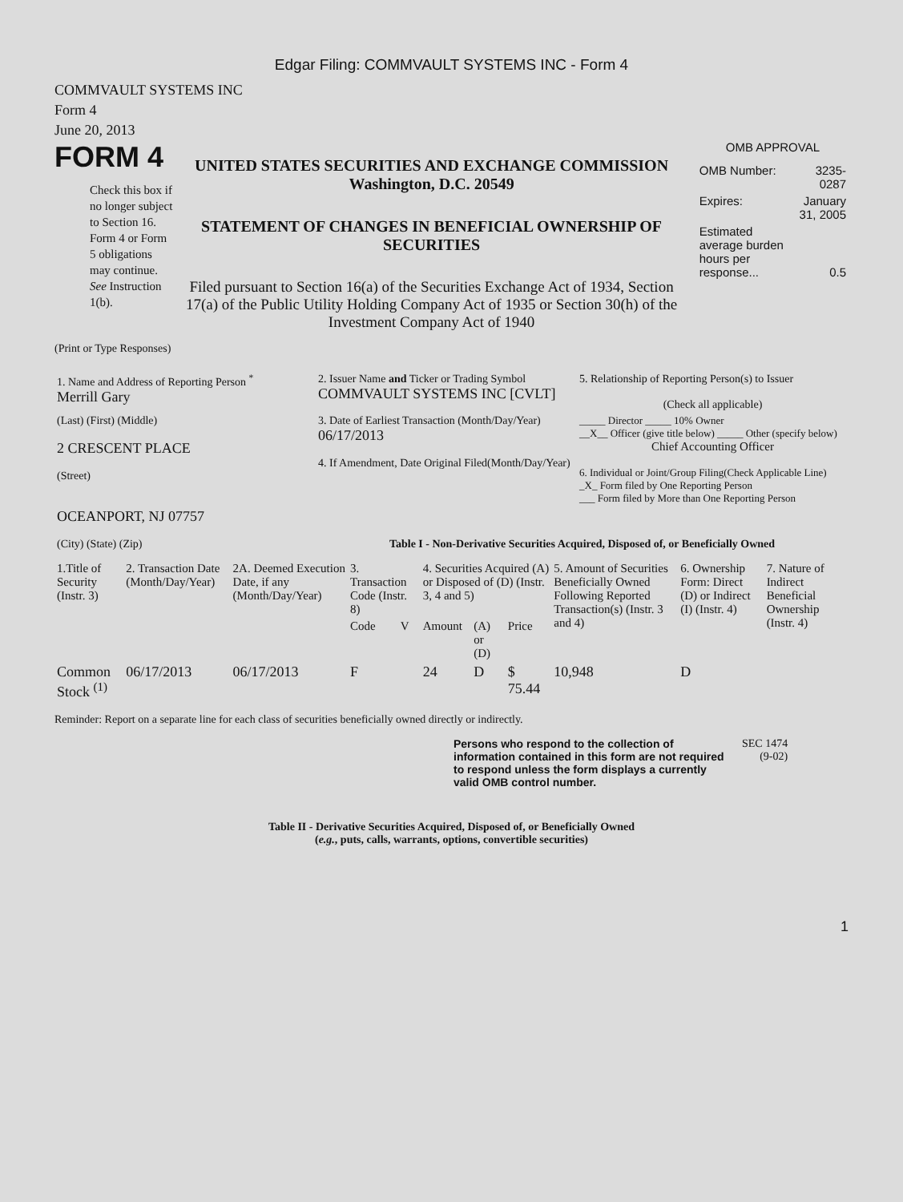Edgar Filing: COMMVAULT SYSTEMS INC - Form 4
COMMVAULT SYSTEMS INC
Form 4
June 20, 2013
FORM 4
Check this box if no longer subject to Section 16. Form 4 or Form 5 obligations may continue. See Instruction 1(b).
UNITED STATES SECURITIES AND EXCHANGE COMMISSION
Washington, D.C. 20549
STATEMENT OF CHANGES IN BENEFICIAL OWNERSHIP OF SECURITIES
Filed pursuant to Section 16(a) of the Securities Exchange Act of 1934, Section 17(a) of the Public Utility Holding Company Act of 1935 or Section 30(h) of the Investment Company Act of 1940
OMB APPROVAL
| OMB Number: | 3235-0287 |
| Expires: | January 31, 2005 |
| Estimated average burden hours per response... | 0.5 |
(Print or Type Responses)
| 1. Name and Address of Reporting Person <sup>*</sup> Merrill Gary | 2. Issuer Name and Ticker or Trading Symbol COMMVAULT SYSTEMS INC [CVLT] | 5. Relationship of Reporting Person(s) to Issuer (Check all applicable) |
| (Last) (First) (Middle) 2 CRESCENT PLACE (Street) | 3. Date of Earliest Transaction (Month/Day/Year) 06/17/2013 4. If Amendment, Date Original Filed(Month/Day/Year) | _____ Director _____ 10% Owner __X__ Officer (give title below) _____ Other (specify below) Chief Accounting Officer 6. Individual or Joint/Group Filing(Check Applicable Line) _X_ Form filed by One Reporting Person ___ Form filed by More than One Reporting Person |
| OCEANPORT, NJ 07757 (City) (State) (Zip) | Table I - Non-Derivative Securities Acquired, Disposed of, or Beneficially Owned | |
| 1.Title of Security (Instr. 3) | 2. Transaction Date (Month/Day/Year) | 2A. Deemed Execution Date, if any (Month/Day/Year) | 3. Transaction Code (Instr. 8) | | 4. Securities Acquired (A) or Disposed of (D) (Instr. 3, 4 and 5) | | | 5. Amount of Securities Beneficially Owned Following Reported Transaction(s) (Instr. 3 and 4) | 6. Ownership Form: Direct (D) or Indirect (I) (Instr. 4) | 7. Nature of Indirect Beneficial Ownership (Instr. 4) |
| --- | --- | --- | --- | --- | --- | --- | --- | --- | --- | --- |
| | | | Code | V | Amount | (A) or (D) | Price | | | |
| Common Stock <sup>(1)</sup> | 06/17/2013 | 06/17/2013 | F | | 24 | D | $ 75.44 | 10,948 | D | |
Reminder: Report on a separate line for each class of securities beneficially owned directly or indirectly.
Persons who respond to the collection of information contained in this form are not required to respond unless the form displays a currently valid OMB control number.
SEC 1474
(9-02)
Table II - Derivative Securities Acquired, Disposed of, or Beneficially Owned
(e.g., puts, calls, warrants, options, convertible securities)
1